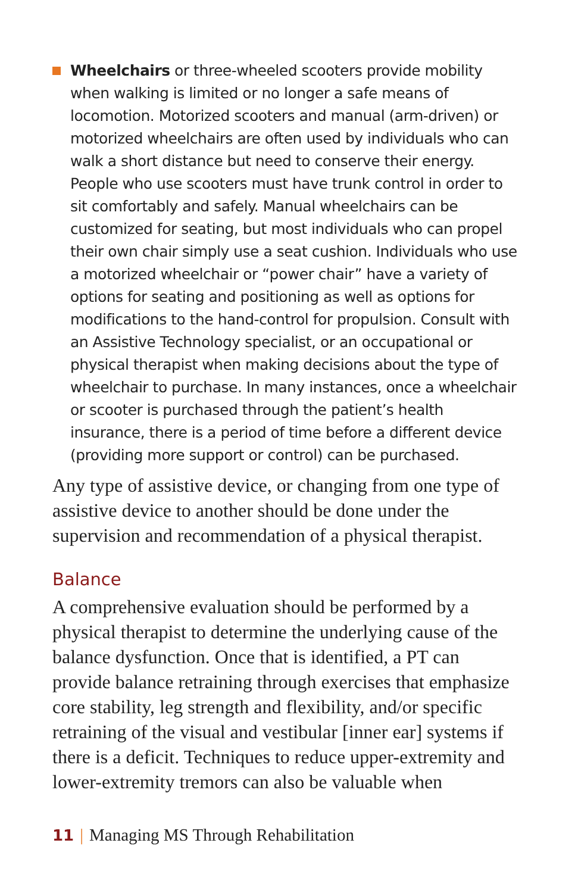Wheelchairs or three-wheeled scooters provide mobility when walking is limited or no longer a safe means of locomotion. Motorized scooters and manual (arm-driven) or motorized wheelchairs are often used by individuals who can walk a short distance but need to conserve their energy. People who use scooters must have trunk control in order to sit comfortably and safely. Manual wheelchairs can be customized for seating, but most individuals who can propel their own chair simply use a seat cushion. Individuals who use a motorized wheelchair or “power chair” have a variety of options for seating and positioning as well as options for modifications to the hand-control for propulsion. Consult with an Assistive Technology specialist, or an occupational or physical therapist when making decisions about the type of wheelchair to purchase. In many instances, once a wheelchair or scooter is purchased through the patient’s health insurance, there is a period of time before a different device (providing more support or control) can be purchased.
Any type of assistive device, or changing from one type of assistive device to another should be done under the supervision and recommendation of a physical therapist.
Balance
A comprehensive evaluation should be performed by a physical therapist to determine the underlying cause of the balance dysfunction. Once that is identified, a PT can provide balance retraining through exercises that emphasize core stability, leg strength and flexibility, and/or specific retraining of the visual and vestibular [inner ear] systems if there is a deficit. Techniques to reduce upper-extremity and lower-extremity tremors can also be valuable when
11 | Managing MS Through Rehabilitation